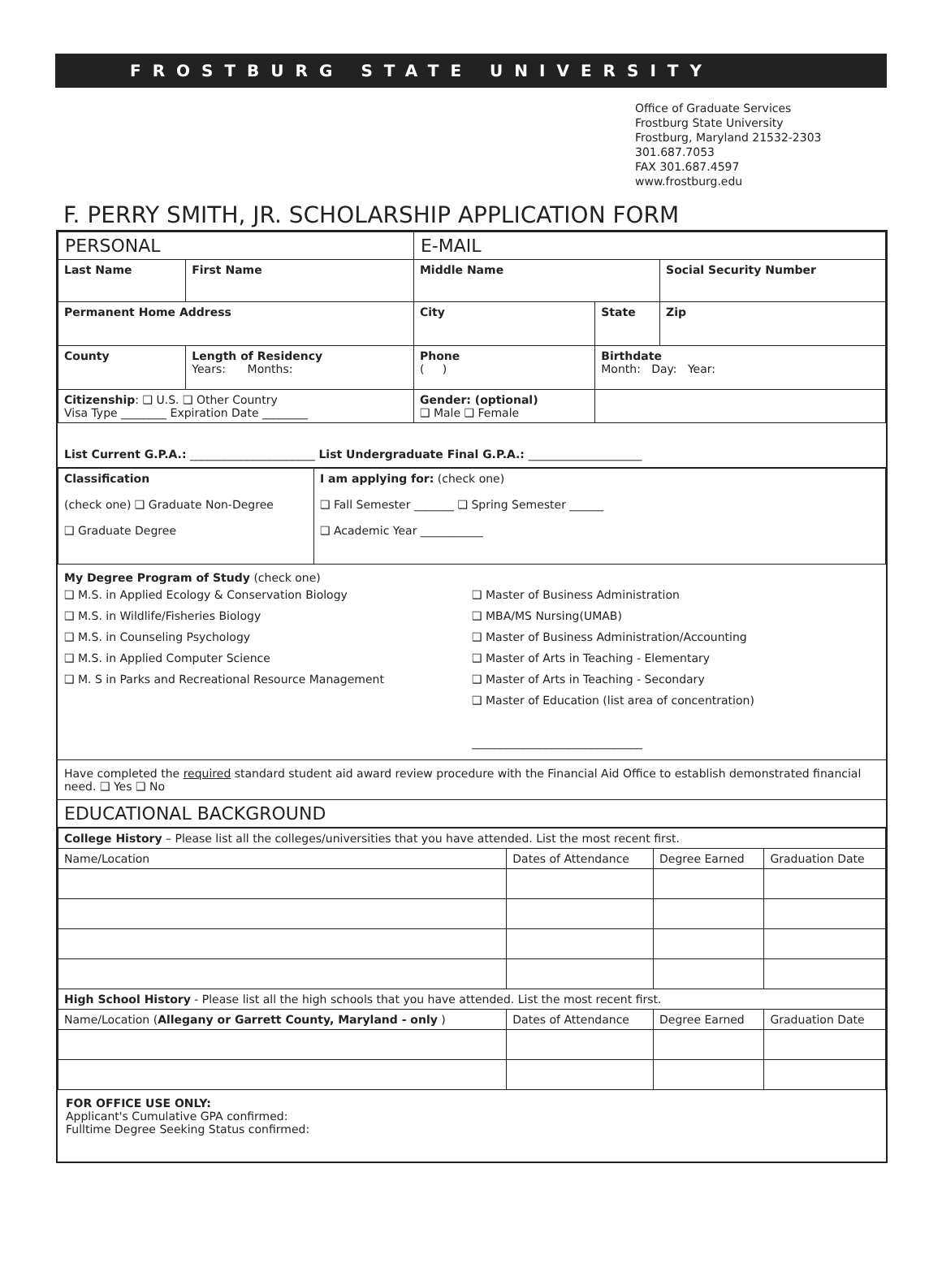FROSTBURG STATE UNIVERSITY
Office of Graduate Services
Frostburg State University
Frostburg, Maryland 21532-2303
301.687.7053
FAX 301.687.4597
www.frostburg.edu
F. PERRY SMITH, JR. SCHOLARSHIP APPLICATION FORM
| PERSONAL | | E-MAIL | | |
| Last Name | First Name | Middle Name | | Social Security Number |
| Permanent Home Address | | City | State | Zip |
| County | Length of Residency Years: Months: | Phone ( ) | Birthdate Month: Day: Year: | |
| Citizenship : ❑ U.S. ❑ Other Country Visa Type ________ Expiration Date ________ | | Gender: (optional) ❑ Male ❑ Female | | |
List Current G.P.A.: ______________________ List Undergraduate Final G.P.A.: ____________________
| Classification (check one) ❑ Graduate Non-Degree ❑ Graduate Degree | I am applying for: (check one) ❑ Fall Semester _______ ❑ Spring Semester ______ ❑ Academic Year ___________ |
My Degree Program of Study (check one)
❑ M.S. in Applied Ecology & Conservation Biology
❑ M.S. in Wildlife/Fisheries Biology
❑ M.S. in Counseling Psychology
❑ M.S. in Applied Computer Science
❑ M. S in Parks and Recreational Resource Management
❑ Master of Business Administration
❑ MBA/MS Nursing(UMAB)
❑ Master of Business Administration/Accounting
❑ Master of Arts in Teaching - Elementary
❑ Master of Arts in Teaching - Secondary
❑ Master of Education (list area of concentration)
______________________________
Have completed the required standard student aid award review procedure with the Financial Aid Office to establish demonstrated financial need. ❑ Yes ❑ No
EDUCATIONAL BACKGROUND
| College History – Please list all the colleges/universities that you have attended. List the most recent first. | | | |
| Name/Location | Dates of Attendance | Degree Earned | Graduation Date |
| High School History - Please list all the high schools that you have attended. List the most recent first. | | | |
| Name/Location ( Allegany or Garrett County, Maryland - only ) | Dates of Attendance | Degree Earned | Graduation Date |
FOR OFFICE USE ONLY:
Applicant's Cumulative GPA confirmed:
Fulltime Degree Seeking Status confirmed: